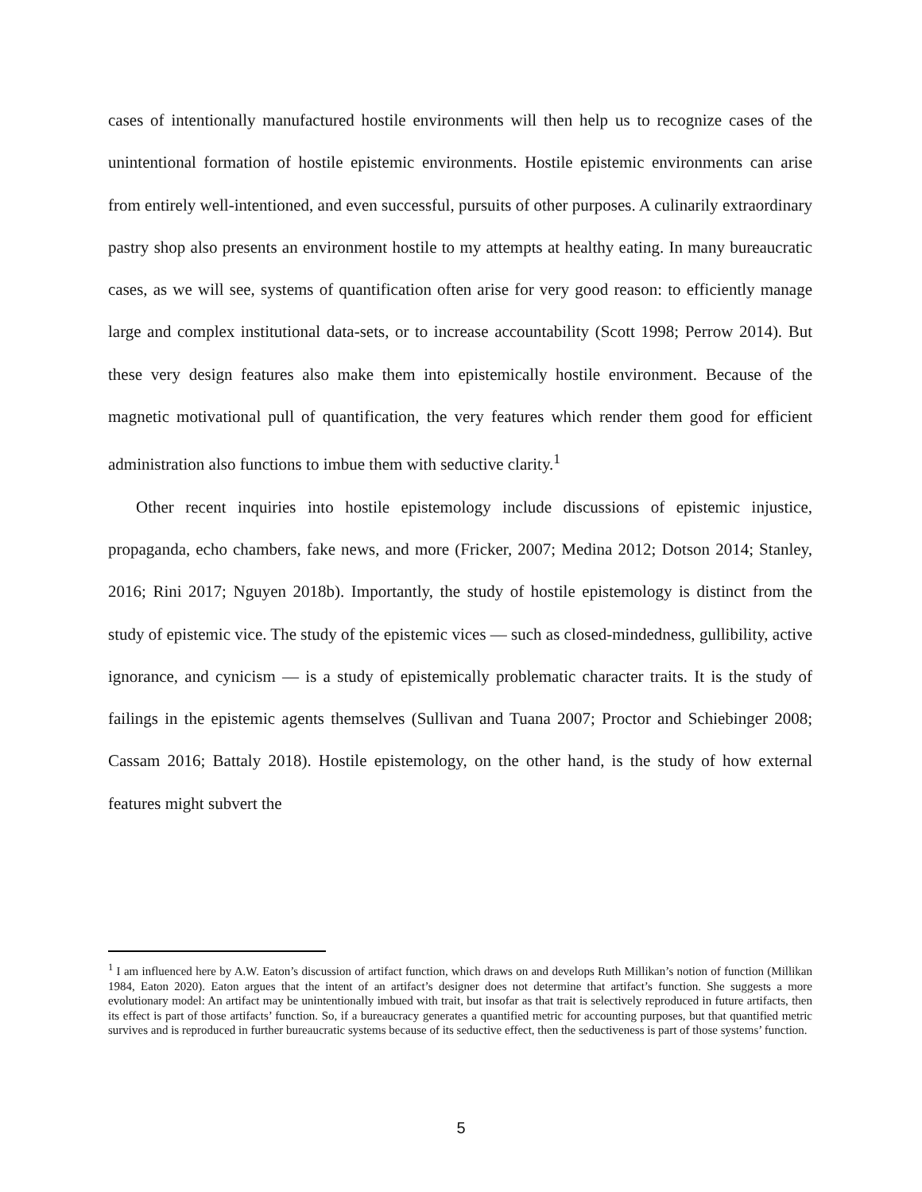cases of intentionally manufactured hostile environments will then help us to recognize cases of the unintentional formation of hostile epistemic environments. Hostile epistemic environments can arise from entirely well-intentioned, and even successful, pursuits of other purposes. A culinarily extraordinary pastry shop also presents an environment hostile to my attempts at healthy eating. In many bureaucratic cases, as we will see, systems of quantification often arise for very good reason: to efficiently manage large and complex institutional data-sets, or to increase accountability (Scott 1998; Perrow 2014). But these very design features also make them into epistemically hostile environment. Because of the magnetic motivational pull of quantification, the very features which render them good for efficient administration also functions to imbue them with seductive clarity.<sup>1</sup>
Other recent inquiries into hostile epistemology include discussions of epistemic injustice, propaganda, echo chambers, fake news, and more (Fricker, 2007; Medina 2012; Dotson 2014; Stanley, 2016; Rini 2017; Nguyen 2018b). Importantly, the study of hostile epistemology is distinct from the study of epistemic vice. The study of the epistemic vices — such as closed-mindedness, gullibility, active ignorance, and cynicism — is a study of epistemically problematic character traits. It is the study of failings in the epistemic agents themselves (Sullivan and Tuana 2007; Proctor and Schiebinger 2008; Cassam 2016; Battaly 2018). Hostile epistemology, on the other hand, is the study of how external features might subvert the
<sup>1</sup> I am influenced here by A.W. Eaton’s discussion of artifact function, which draws on and develops Ruth Millikan’s notion of function (Millikan 1984, Eaton 2020). Eaton argues that the intent of an artifact’s designer does not determine that artifact’s function. She suggests a more evolutionary model: An artifact may be unintentionally imbued with trait, but insofar as that trait is selectively reproduced in future artifacts, then its effect is part of those artifacts’ function. So, if a bureaucracy generates a quantified metric for accounting purposes, but that quantified metric survives and is reproduced in further bureaucratic systems because of its seductive effect, then the seductiveness is part of those systems’ function.
5